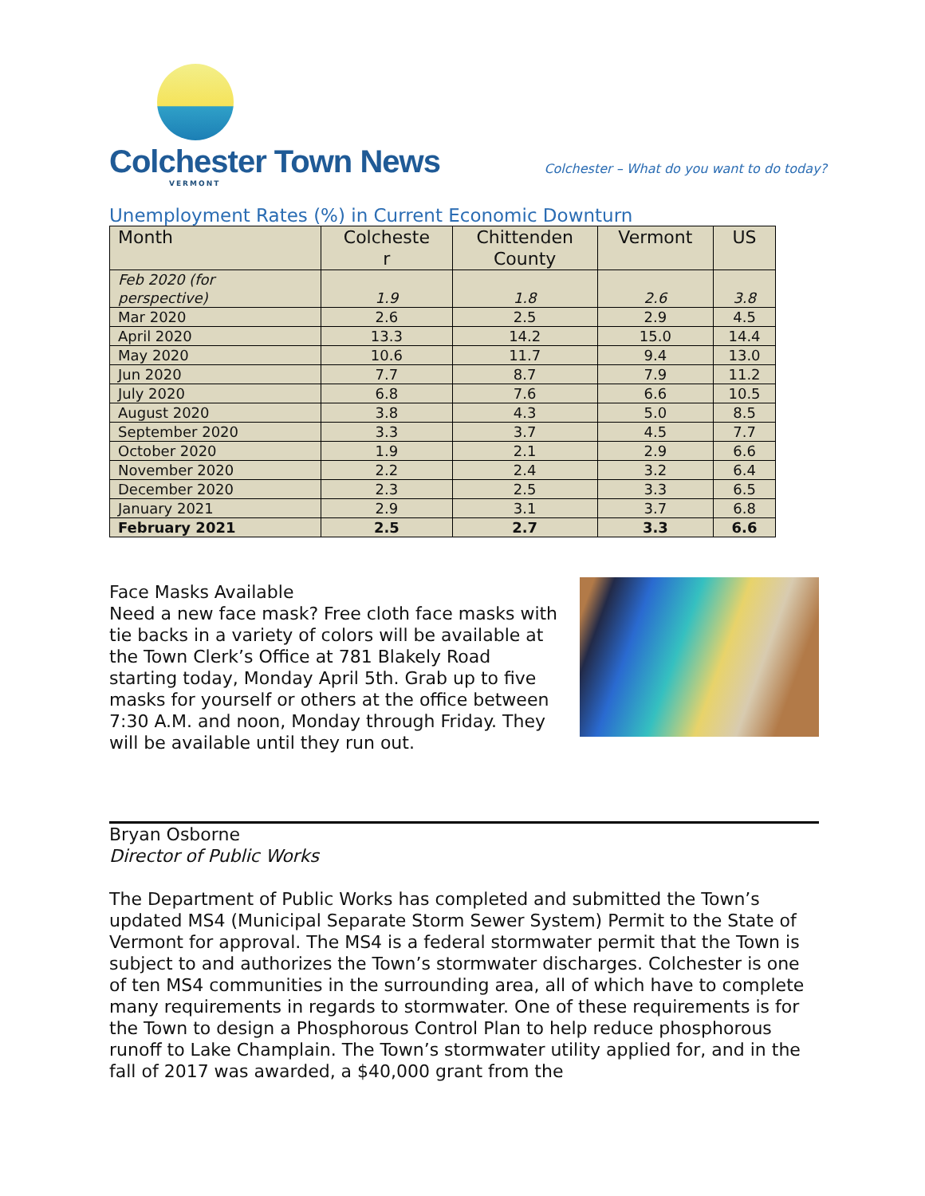Colchester Town News
VERMONT
Colchester – What do you want to do today?
Unemployment Rates (%) in Current Economic Downturn
| Month | Colcheste r | Chittenden County | Vermont | US |
| --- | --- | --- | --- | --- |
| Feb 2020 (for perspective) | 1.9 | 1.8 | 2.6 | 3.8 |
| Mar 2020 | 2.6 | 2.5 | 2.9 | 4.5 |
| April 2020 | 13.3 | 14.2 | 15.0 | 14.4 |
| May 2020 | 10.6 | 11.7 | 9.4 | 13.0 |
| Jun 2020 | 7.7 | 8.7 | 7.9 | 11.2 |
| July 2020 | 6.8 | 7.6 | 6.6 | 10.5 |
| August 2020 | 3.8 | 4.3 | 5.0 | 8.5 |
| September 2020 | 3.3 | 3.7 | 4.5 | 7.7 |
| October 2020 | 1.9 | 2.1 | 2.9 | 6.6 |
| November 2020 | 2.2 | 2.4 | 3.2 | 6.4 |
| December 2020 | 2.3 | 2.5 | 3.3 | 6.5 |
| January 2021 | 2.9 | 3.1 | 3.7 | 6.8 |
| February 2021 | 2.5 | 2.7 | 3.3 | 6.6 |
Face Masks Available
Need a new face mask? Free cloth face masks with tie backs in a variety of colors will be available at the Town Clerk’s Office at 781 Blakely Road starting today, Monday April 5th. Grab up to five masks for yourself or others at the office between 7:30 A.M. and noon, Monday through Friday. They will be available until they run out.
Bryan Osborne
Director of Public Works
The Department of Public Works has completed and submitted the Town’s updated MS4 (Municipal Separate Storm Sewer System) Permit to the State of Vermont for approval. The MS4 is a federal stormwater permit that the Town is subject to and authorizes the Town’s stormwater discharges. Colchester is one of ten MS4 communities in the surrounding area, all of which have to complete many requirements in regards to stormwater. One of these requirements is for the Town to design a Phosphorous Control Plan to help reduce phosphorous runoff to Lake Champlain. The Town’s stormwater utility applied for, and in the fall of 2017 was awarded, a $40,000 grant from the